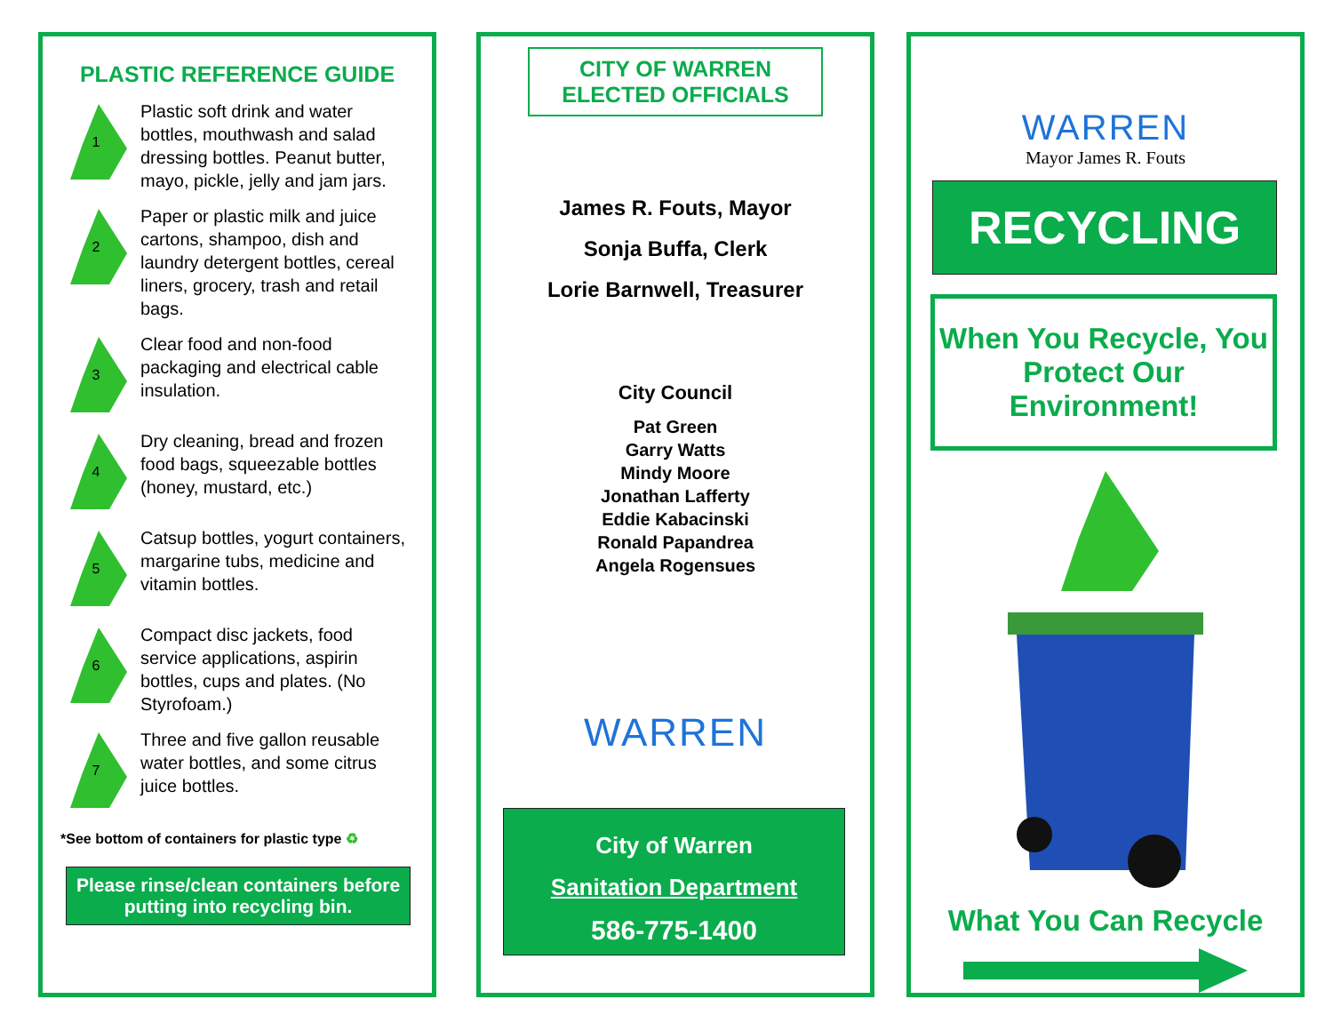PLASTIC REFERENCE GUIDE
1
Plastic soft drink and water bottles, mouthwash and salad dressing bottles. Peanut butter, mayo, pickle, jelly and jam jars.
2
Paper or plastic milk and juice cartons, shampoo, dish and laundry detergent bottles, cereal liners, grocery, trash and retail bags.
3
Clear food and non-food packaging and electrical cable insulation.
4
Dry cleaning, bread and frozen food bags, squeezable bottles (honey, mustard, etc.)
5
Catsup bottles, yogurt containers, margarine tubs, medicine and vitamin bottles.
6
Compact disc jackets, food service applications, aspirin bottles, cups and plates. (No Styrofoam.)
7
Three and five gallon reusable water bottles, and some citrus juice bottles.
*See bottom of containers for plastic type ♻
Please rinse/clean containers before putting into recycling bin.
CITY OF WARREN ELECTED OFFICIALS
James R. Fouts, Mayor
Sonja Buffa, Clerk
Lorie Barnwell, Treasurer
City Council
Pat Green
Garry Watts
Mindy Moore
Jonathan Lafferty
Eddie Kabacinski
Ronald Papandrea
Angela Rogensues
WARREN
City of Warren
Sanitation Department
586-775-1400
WARREN
Mayor James R. Fouts
RECYCLING
When You Recycle, You Protect Our Environment!
What You Can Recycle